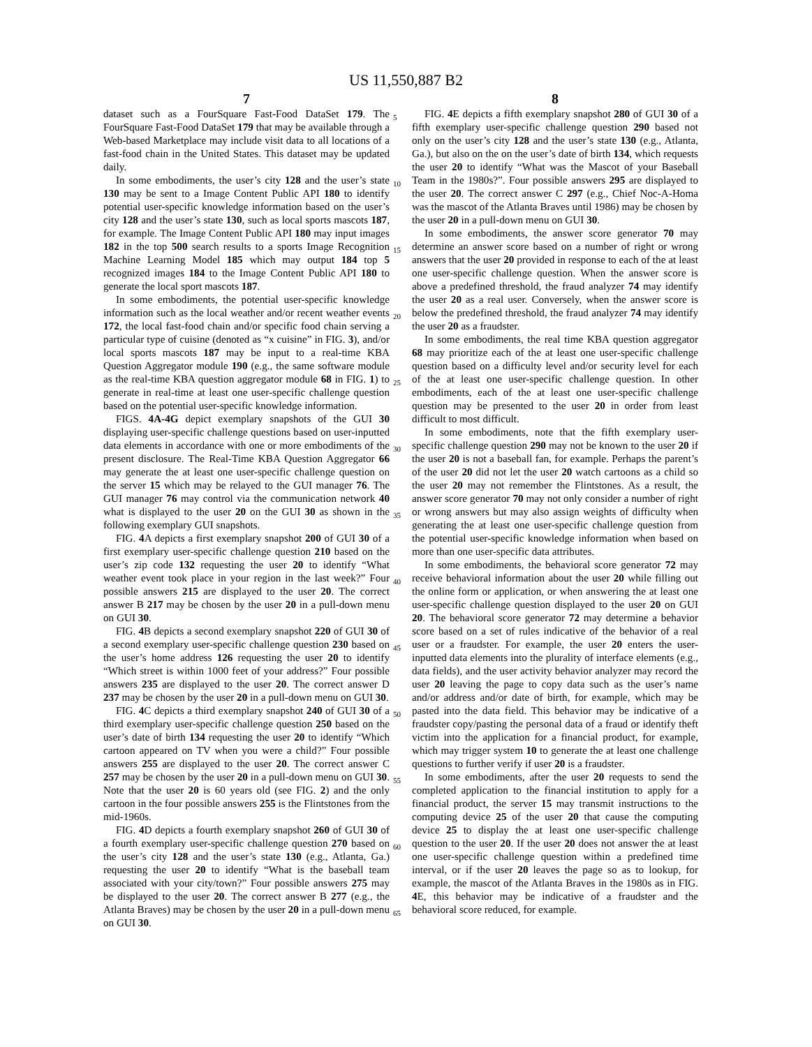US 11,550,887 B2
7
dataset such as a FourSquare Fast-Food DataSet 179. The FourSquare Fast-Food DataSet 179 that may be available through a Web-based Marketplace may include visit data to all locations of a fast-food chain in the United States. This dataset may be updated daily.
In some embodiments, the user’s city 128 and the user’s state 130 may be sent to a Image Content Public API 180 to identify potential user-specific knowledge information based on the user’s city 128 and the user’s state 130, such as local sports mascots 187, for example. The Image Content Public API 180 may input images 182 in the top 500 search results to a sports Image Recognition Machine Learning Model 185 which may output 184 top 5 recognized images 184 to the Image Content Public API 180 to generate the local sport mascots 187.
In some embodiments, the potential user-specific knowledge information such as the local weather and/or recent weather events 172, the local fast-food chain and/or specific food chain serving a particular type of cuisine (denoted as “x cuisine” in FIG. 3), and/or local sports mascots 187 may be input to a real-time KBA Question Aggregator module 190 (e.g., the same software module as the real-time KBA question aggregator module 68 in FIG. 1) to generate in real-time at least one user-specific challenge question based on the potential user-specific knowledge information.
FIGS. 4A-4G depict exemplary snapshots of the GUI 30 displaying user-specific challenge questions based on user-inputted data elements in accordance with one or more embodiments of the present disclosure. The Real-Time KBA Question Aggregator 66 may generate the at least one user-specific challenge question on the server 15 which may be relayed to the GUI manager 76. The GUI manager 76 may control via the communication network 40 what is displayed to the user 20 on the GUI 30 as shown in the following exemplary GUI snapshots.
FIG. 4 A depicts a first exemplary snapshot 200 of GUI 30 of a first exemplary user-specific challenge question 210 based on the user’s zip code 132 requesting the user 20 to identify “What weather event took place in your region in the last week?” Four possible answers 215 are displayed to the user 20. The correct answer B 217 may be chosen by the user 20 in a pull-down menu on GUI 30.
FIG. 4 B depicts a second exemplary snapshot 220 of GUI 30 of a second exemplary user-specific challenge question 230 based on the user’s home address 126 requesting the user 20 to identify “Which street is within 1000 feet of your address?” Four possible answers 235 are displayed to the user 20. The correct answer D 237 may be chosen by the user 20 in a pull-down menu on GUI 30.
FIG. 4 C depicts a third exemplary snapshot 240 of GUI 30 of a third exemplary user-specific challenge question 250 based on the user’s date of birth 134 requesting the user 20 to identify “Which cartoon appeared on TV when you were a child?” Four possible answers 255 are displayed to the user 20. The correct answer C 257 may be chosen by the user 20 in a pull-down menu on GUI 30. Note that the user 20 is 60 years old (see FIG. 2) and the only cartoon in the four possible answers 255 is the Flintstones from the mid-1960s.
FIG. 4 D depicts a fourth exemplary snapshot 260 of GUI 30 of a fourth exemplary user-specific challenge question 270 based on the user’s city 128 and the user’s state 130 (e.g., Atlanta, Ga.) requesting the user 20 to identify “What is the baseball team associated with your city/town?” Four possible answers 275 may be displayed to the user 20. The correct answer B 277 (e.g., the Atlanta Braves) may be chosen by the user 20 in a pull-down menu on GUI 30.
5
10
15
20
25
30
35
40
45
50
55
60
65
8
FIG. 4 E depicts a fifth exemplary snapshot 280 of GUI 30 of a fifth exemplary user-specific challenge question 290 based not only on the user’s city 128 and the user’s state 130 (e.g., Atlanta, Ga.), but also on the on the user’s date of birth 134, which requests the user 20 to identify “What was the Mascot of your Baseball Team in the 1980s?”. Four possible answers 295 are displayed to the user 20. The correct answer C 297 (e.g., Chief Noc-A-Homa was the mascot of the Atlanta Braves until 1986) may be chosen by the user 20 in a pull-down menu on GUI 30.
In some embodiments, the answer score generator 70 may determine an answer score based on a number of right or wrong answers that the user 20 provided in response to each of the at least one user-specific challenge question. When the answer score is above a predefined threshold, the fraud analyzer 74 may identify the user 20 as a real user. Conversely, when the answer score is below the predefined threshold, the fraud analyzer 74 may identify the user 20 as a fraudster.
In some embodiments, the real time KBA question aggregator 68 may prioritize each of the at least one user-specific challenge question based on a difficulty level and/or security level for each of the at least one user-specific challenge question. In other embodiments, each of the at least one user-specific challenge question may be presented to the user 20 in order from least difficult to most difficult.
In some embodiments, note that the fifth exemplary user-specific challenge question 290 may not be known to the user 20 if the user 20 is not a baseball fan, for example. Perhaps the parent’s of the user 20 did not let the user 20 watch cartoons as a child so the user 20 may not remember the Flintstones. As a result, the answer score generator 70 may not only consider a number of right or wrong answers but may also assign weights of difficulty when generating the at least one user-specific challenge question from the potential user-specific knowledge information when based on more than one user-specific data attributes.
In some embodiments, the behavioral score generator 72 may receive behavioral information about the user 20 while filling out the online form or application, or when answering the at least one user-specific challenge question displayed to the user 20 on GUI 20. The behavioral score generator 72 may determine a behavior score based on a set of rules indicative of the behavior of a real user or a fraudster. For example, the user 20 enters the user-inputted data elements into the plurality of interface elements (e.g., data fields), and the user activity behavior analyzer may record the user 20 leaving the page to copy data such as the user’s name and/or address and/or date of birth, for example, which may be pasted into the data field. This behavior may be indicative of a fraudster copy/pasting the personal data of a fraud or identify theft victim into the application for a financial product, for example, which may trigger system 10 to generate the at least one challenge questions to further verify if user 20 is a fraudster.
In some embodiments, after the user 20 requests to send the completed application to the financial institution to apply for a financial product, the server 15 may transmit instructions to the computing device 25 of the user 20 that cause the computing device 25 to display the at least one user-specific challenge question to the user 20. If the user 20 does not answer the at least one user-specific challenge question within a predefined time interval, or if the user 20 leaves the page so as to lookup, for example, the mascot of the Atlanta Braves in the 1980s as in FIG. 4 E, this behavior may be indicative of a fraudster and the behavioral score reduced, for example.